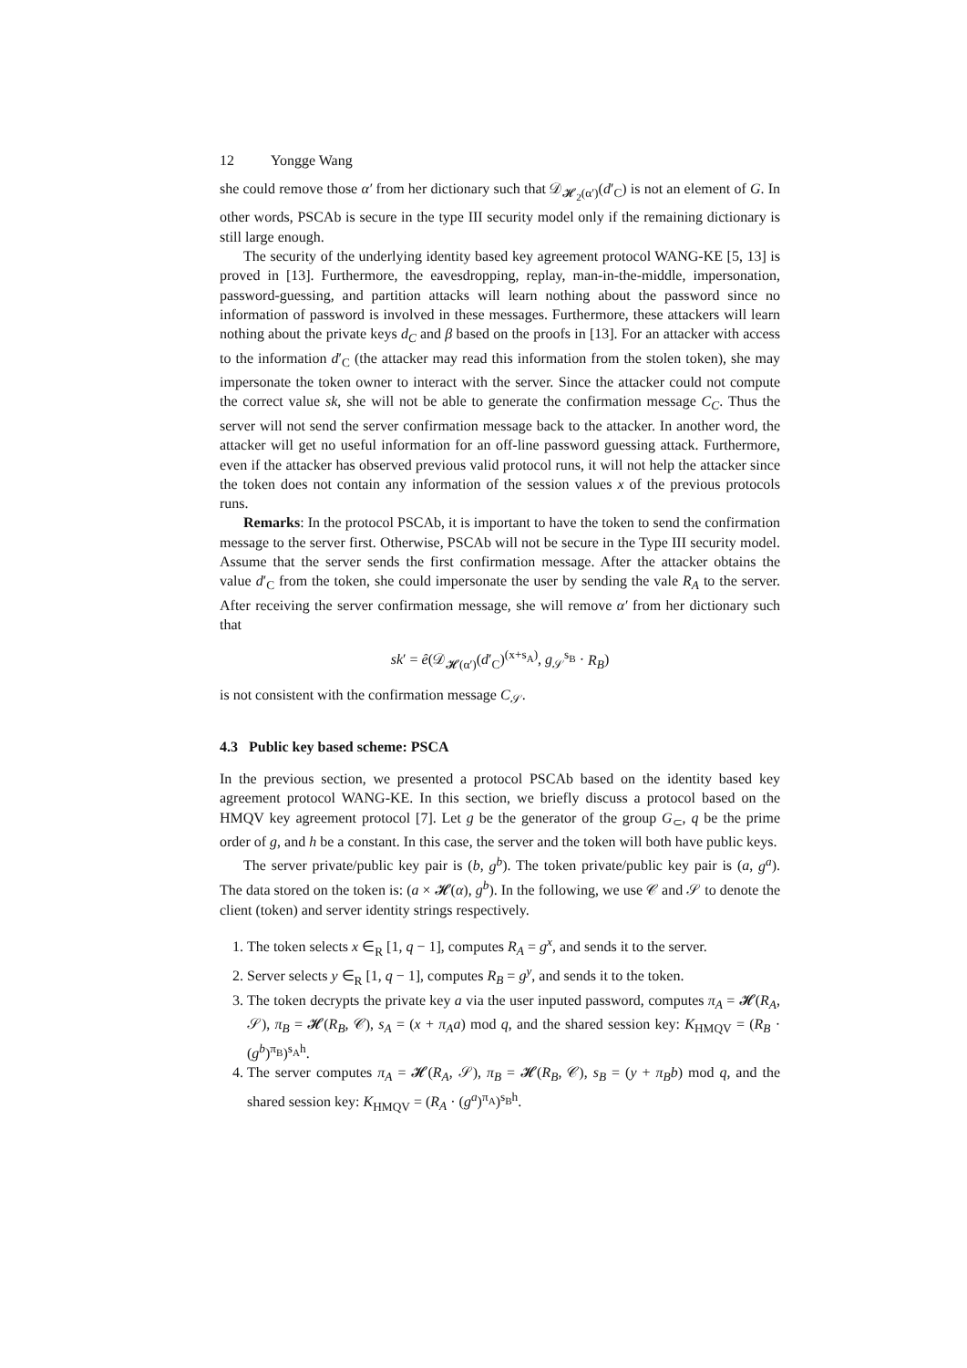12 Yongge Wang
she could remove those α′ from her dictionary such that 𝒟<sub>𝓗<sub>2</sub>(α′)</sub>(d′<sub>C</sub>) is not an element of G. In other words, PSCAb is secure in the type III security model only if the remaining dictionary is still large enough.
The security of the underlying identity based key agreement protocol WANG-KE [5, 13] is proved in [13]. Furthermore, the eavesdropping, replay, man-in-the-middle, impersonation, password-guessing, and partition attacks will learn nothing about the password since no information of password is involved in these messages. Furthermore, these attackers will learn nothing about the private keys d<sub>C</sub> and β based on the proofs in [13]. For an attacker with access to the information d′<sub>C</sub> (the attacker may read this information from the stolen token), she may impersonate the token owner to interact with the server. Since the attacker could not compute the correct value sk, she will not be able to generate the confirmation message C<sub>C</sub>. Thus the server will not send the server confirmation message back to the attacker. In another word, the attacker will get no useful information for an off-line password guessing attack. Furthermore, even if the attacker has observed previous valid protocol runs, it will not help the attacker since the token does not contain any information of the session values x of the previous protocols runs.
Remarks: In the protocol PSCAb, it is important to have the token to send the confirmation message to the server first. Otherwise, PSCAb will not be secure in the Type III security model. Assume that the server sends the first confirmation message. After the attacker obtains the value d′<sub>C</sub> from the token, she could impersonate the user by sending the vale R<sub>A</sub> to the server. After receiving the server confirmation message, she will remove α′ from her dictionary such that
sk′ = ê(𝒟<sub>𝓗(α′)</sub>(d′<sub>C</sub>)<sup>(x+s<sub>A</sub>)</sup>, g<sub>𝒮</sub><sup>s<sub>B</sub></sup> · R<sub>B</sub>)
is not consistent with the confirmation message C<sub>𝒮</sub>.
4.3 Public key based scheme: PSCA
In the previous section, we presented a protocol PSCAb based on the identity based key agreement protocol WANG-KE. In this section, we briefly discuss a protocol based on the HMQV key agreement protocol [7]. Let g be the generator of the group G<sub>⊂</sub>, q be the prime order of g, and h be a constant. In this case, the server and the token will both have public keys.
The server private/public key pair is (b, g<sup>b</sup>). The token private/public key pair is (a, g<sup>a</sup>). The data stored on the token is: (a × 𝓗(α), g<sup>b</sup>). In the following, we use 𝒞 and 𝒮 to denote the client (token) and server identity strings respectively.
1. The token selects x ∈<sub>R</sub> [1, q − 1], computes R<sub>A</sub> = g<sup>x</sup>, and sends it to the server.
2. Server selects y ∈<sub>R</sub> [1, q − 1], computes R<sub>B</sub> = g<sup>y</sup>, and sends it to the token.
3. The token decrypts the private key a via the user inputed password, computes π<sub>A</sub> = 𝓗(R<sub>A</sub>, 𝒮), π<sub>B</sub> = 𝓗(R<sub>B</sub>, 𝒞), s<sub>A</sub> = (x + π<sub>A</sub>a) mod q, and the shared session key: K<sub>HMQV</sub> = (R<sub>B</sub> · (g<sup>b</sup>)<sup>π<sub>B</sub></sup>)<sup>s<sub>A</sub>h</sup>.
4. The server computes π<sub>A</sub> = 𝓗(R<sub>A</sub>, 𝒮), π<sub>B</sub> = 𝓗(R<sub>B</sub>, 𝒞), s<sub>B</sub> = (y + π<sub>B</sub>b) mod q, and the shared session key: K<sub>HMQV</sub> = (R<sub>A</sub> · (g<sup>a</sup>)<sup>π<sub>A</sub></sup>)<sup>s<sub>B</sub>h</sup>.